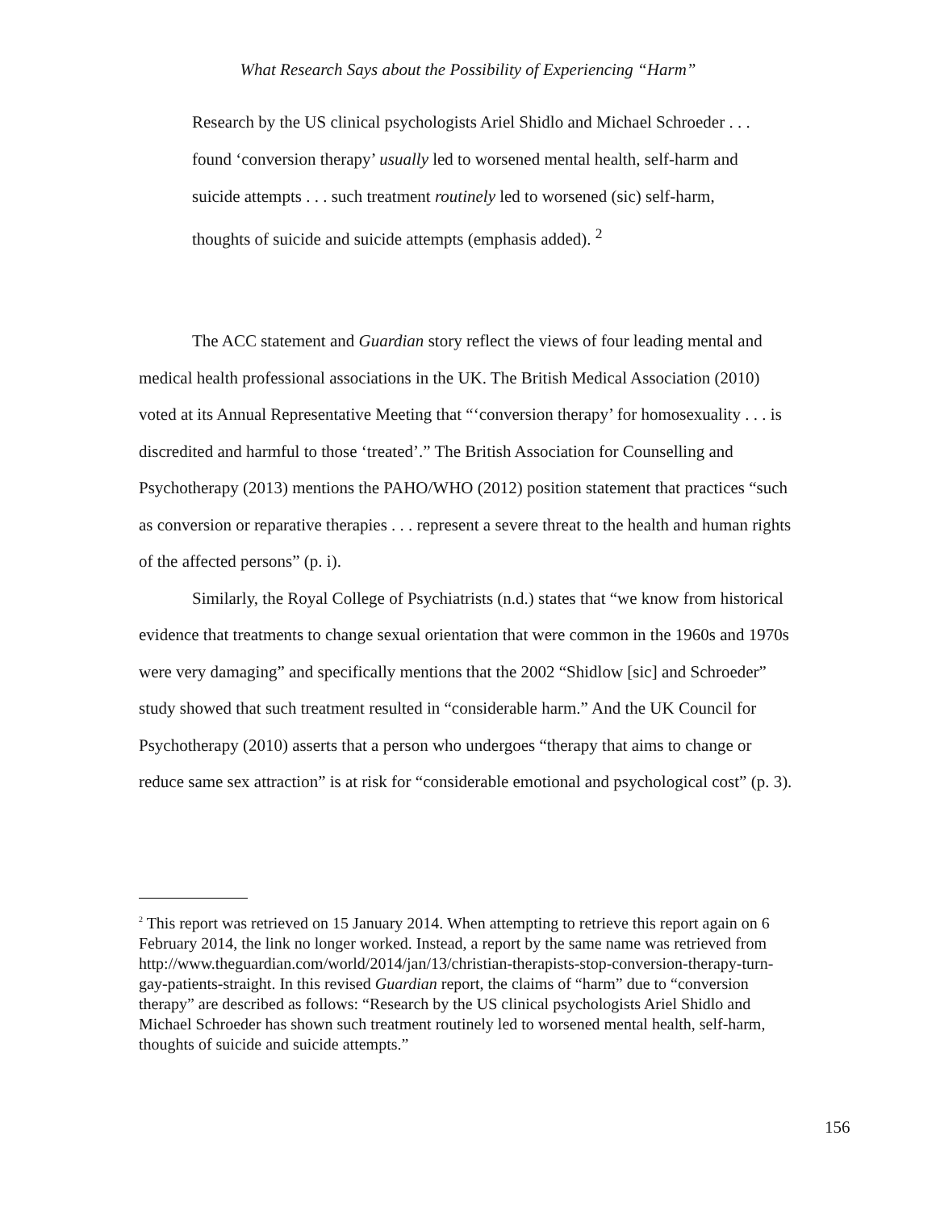What Research Says about the Possibility of Experiencing “Harm”
Research by the US clinical psychologists Ariel Shidlo and Michael Schroeder . . . found ‘conversion therapy’ usually led to worsened mental health, self-harm and suicide attempts . . . such treatment routinely led to worsened (sic) self-harm, thoughts of suicide and suicide attempts (emphasis added). <sup>2</sup>
The ACC statement and Guardian story reflect the views of four leading mental and medical health professional associations in the UK. The British Medical Association (2010) voted at its Annual Representative Meeting that “‘conversion therapy’ for homosexuality . . . is discredited and harmful to those ‘treated’.” The British Association for Counselling and Psychotherapy (2013) mentions the PAHO/WHO (2012) position statement that practices “such as conversion or reparative therapies . . . represent a severe threat to the health and human rights of the affected persons” (p. i).
Similarly, the Royal College of Psychiatrists (n.d.) states that “we know from historical evidence that treatments to change sexual orientation that were common in the 1960s and 1970s were very damaging” and specifically mentions that the 2002 “Shidlow [sic] and Schroeder” study showed that such treatment resulted in “considerable harm.” And the UK Council for Psychotherapy (2010) asserts that a person who undergoes “therapy that aims to change or reduce same sex attraction” is at risk for “considerable emotional and psychological cost” (p. 3).
<sup>2</sup> This report was retrieved on 15 January 2014. When attempting to retrieve this report again on 6 February 2014, the link no longer worked. Instead, a report by the same name was retrieved from http://www.theguardian.com/world/2014/jan/13/christian-therapists-stop-conversion-therapy-turn-gay-patients-straight. In this revised Guardian report, the claims of “harm” due to “conversion therapy” are described as follows: “Research by the US clinical psychologists Ariel Shidlo and Michael Schroeder has shown such treatment routinely led to worsened mental health, self-harm, thoughts of suicide and suicide attempts.”
156